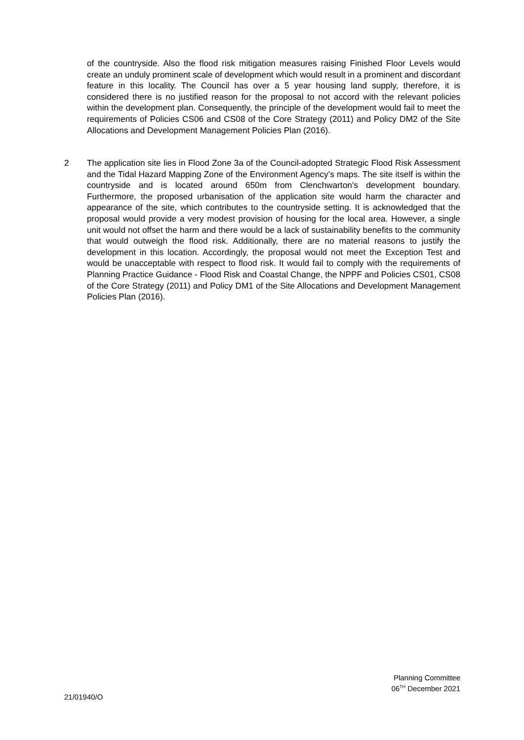of the countryside. Also the flood risk mitigation measures raising Finished Floor Levels would create an unduly prominent scale of development which would result in a prominent and discordant feature in this locality. The Council has over a 5 year housing land supply, therefore, it is considered there is no justified reason for the proposal to not accord with the relevant policies within the development plan. Consequently, the principle of the development would fail to meet the requirements of Policies CS06 and CS08 of the Core Strategy (2011) and Policy DM2 of the Site Allocations and Development Management Policies Plan (2016).
2 The application site lies in Flood Zone 3a of the Council-adopted Strategic Flood Risk Assessment and the Tidal Hazard Mapping Zone of the Environment Agency’s maps. The site itself is within the countryside and is located around 650m from Clenchwarton's development boundary. Furthermore, the proposed urbanisation of the application site would harm the character and appearance of the site, which contributes to the countryside setting. It is acknowledged that the proposal would provide a very modest provision of housing for the local area. However, a single unit would not offset the harm and there would be a lack of sustainability benefits to the community that would outweigh the flood risk. Additionally, there are no material reasons to justify the development in this location. Accordingly, the proposal would not meet the Exception Test and would be unacceptable with respect to flood risk. It would fail to comply with the requirements of Planning Practice Guidance - Flood Risk and Coastal Change, the NPPF and Policies CS01, CS08 of the Core Strategy (2011) and Policy DM1 of the Site Allocations and Development Management Policies Plan (2016).
Planning Committee
06<sup>TH</sup> December 2021
21/01940/O